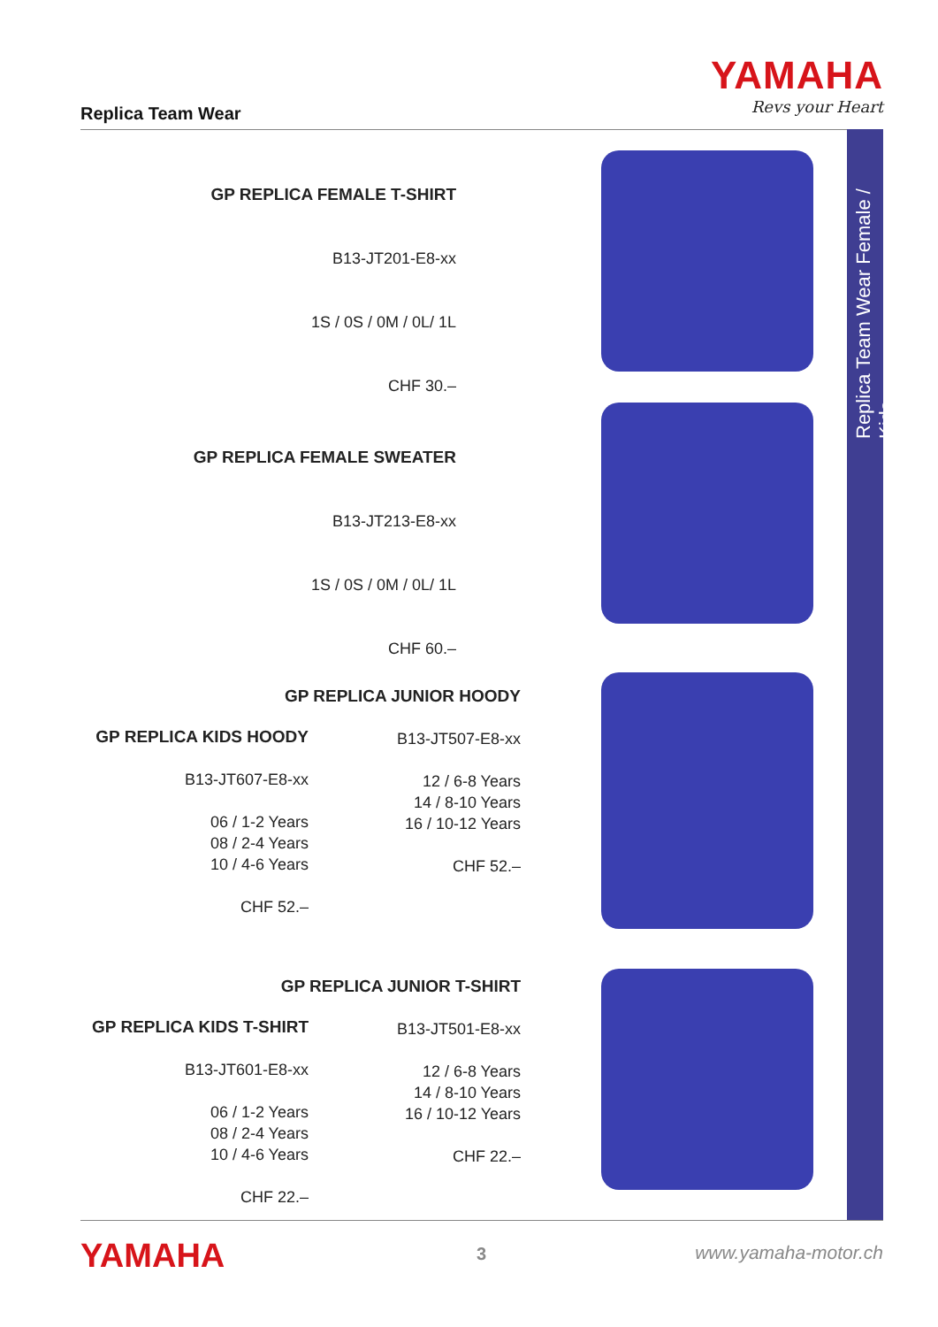Replica Team Wear
YAMAHA
Revs your Heart
Replica Team Wear Female / Kids
GP REPLICA FEMALE T-SHIRT
B13-JT201-E8-xx
1S / 0S / 0M / 0L/ 1L
CHF 30.–
GP REPLICA FEMALE SWEATER
B13-JT213-E8-xx
1S / 0S / 0M / 0L/ 1L
CHF 60.–
GP REPLICA JUNIOR HOODY
B13-JT507-E8-xx
12 / 6-8 Years
14 / 8-10 Years
16 / 10-12 Years
CHF 52.–
GP REPLICA KIDS HOODY
B13-JT607-E8-xx
06 / 1-2 Years
08 / 2-4 Years
10 / 4-6 Years
CHF 52.–
GP REPLICA JUNIOR T-SHIRT
B13-JT501-E8-xx
12 / 6-8 Years
14 / 8-10 Years
16 / 10-12 Years
CHF 22.–
GP REPLICA KIDS T-SHIRT
B13-JT601-E8-xx
06 / 1-2 Years
08 / 2-4 Years
10 / 4-6 Years
CHF 22.–
YAMAHA 3 www.yamaha-motor.ch